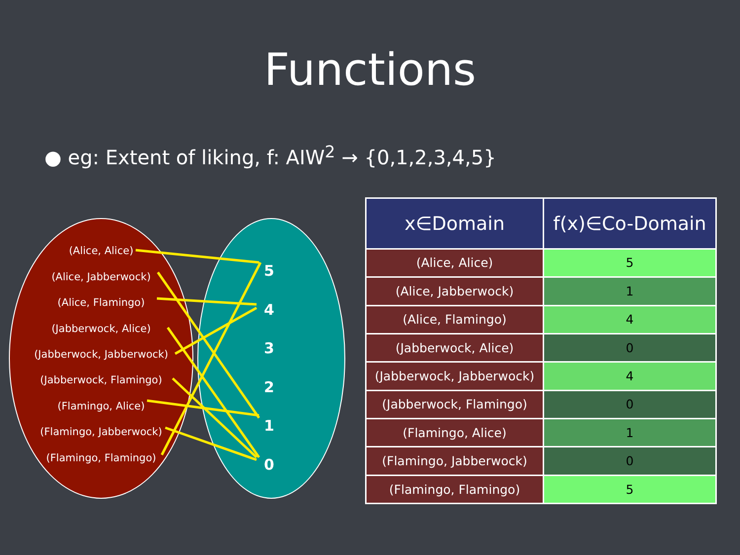Functions
● eg: Extent of liking, f: AIW<sup>2</sup> → {0,1,2,3,4,5}
(Alice, Alice)
(Alice, Jabberwock)
(Alice, Flamingo)
(Jabberwock, Alice)
(Jabberwock, Jabberwock)
(Jabberwock, Flamingo)
(Flamingo, Alice)
(Flamingo, Jabberwock)
(Flamingo, Flamingo)
5
4
3
2
1
0
| x∈Domain | f(x)∈Co-Domain |
| --- | --- |
| (Alice, Alice) | 5 |
| (Alice, Jabberwock) | 1 |
| (Alice, Flamingo) | 4 |
| (Jabberwock, Alice) | 0 |
| (Jabberwock, Jabberwock) | 4 |
| (Jabberwock, Flamingo) | 0 |
| (Flamingo, Alice) | 1 |
| (Flamingo, Jabberwock) | 0 |
| (Flamingo, Flamingo) | 5 |